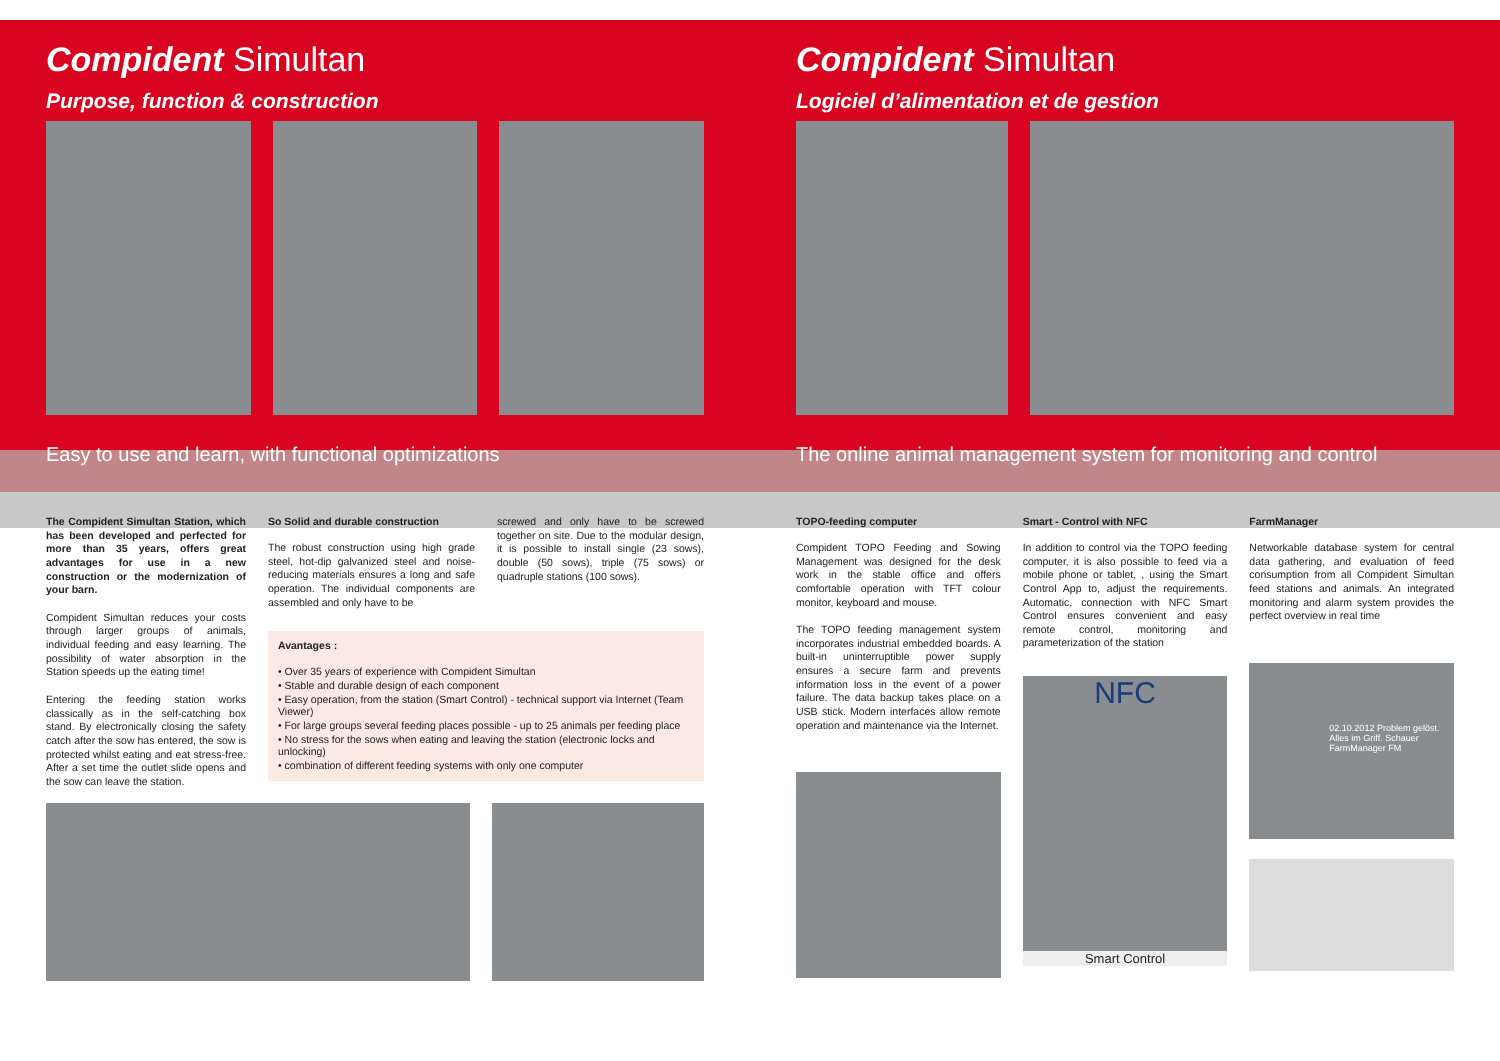Compident Simultan
Purpose, function & construction
Easy to use and learn, with functional optimizations
The Compident Simultan Station, which has been developed and perfected for more than 35 years, offers great advantages for use in a new construction or the modernization of your barn.
Compident Simultan reduces your costs through larger groups of animals, individual feeding and easy learning. The possibility of water absorption in the Station speeds up the eating time!
Entering the feeding station works classically as in the self-catching box stand. By electronically closing the safety catch after the sow has entered, the sow is protected whilst eating and eat stress-free. After a set time the outlet slide opens and the sow can leave the station.
So Solid and durable construction
The robust construction using high grade steel, hot-dip galvanized steel and noise-reducing materials ensures a long and safe operation. The individual components are assembled and only have to be
screwed and only have to be screwed together on site. Due to the modular design, it is possible to install single (23 sows), double (50 sows), triple (75 sows) or quadruple stations (100 sows).
Avantages :
• Over 35 years of experience with Compident Simultan
• Stable and durable design of each component
• Easy operation, from the station (Smart Control) - technical support via Internet (Team Viewer)
• For large groups several feeding places possible - up to 25 animals per feeding place
• No stress for the sows when eating and leaving the station (electronic locks and unlocking)
• combination of different feeding systems with only one computer
Compident Simultan
Logiciel d’alimentation et de gestion
The online animal management system for monitoring and control
TOPO-feeding computer
Compident TOPO Feeding and Sowing Management was designed for the desk work in the stable office and offers comfortable operation with TFT colour monitor, keyboard and mouse.
The TOPO feeding management system incorporates industrial embedded boards. A built-in uninterruptible power supply ensures a secure farm and prevents information loss in the event of a power failure. The data backup takes place on a USB stick. Modern interfaces allow remote operation and maintenance via the Internet.
Smart - Control with NFC
In addition to control via the TOPO feeding computer, it is also possible to feed via a mobile phone or tablet, , using the Smart Control App to, adjust the requirements. Automatic, connection with NFC Smart Control ensures convenient and easy remote control, monitoring and parameterization of the station
NFC
Smart Control
FarmManager
Networkable database system for central data gathering, and evaluation of feed consumption from all Compident Simultan feed stations and animals. An integrated monitoring and alarm system provides the perfect overview in real time
02.10.2012 Problem gelöst. Alles im Griff. Schauer FarmManager FM